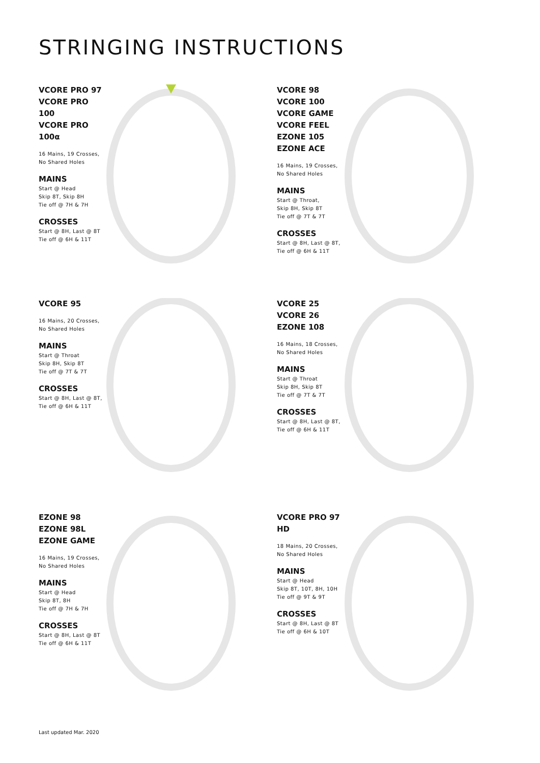STRINGING INSTRUCTIONS
VCORE PRO 97
VCORE PRO 100
VCORE PRO 100α
16 Mains, 19 Crosses,
No Shared Holes
MAINS
Start @ Head
Skip 8T, Skip 8H
Tie off @ 7H & 7H
CROSSES
Start @ 8H, Last @ 8T
Tie off @ 6H & 11T
VCORE 98
VCORE 100
VCORE GAME
VCORE FEEL
EZONE 105
EZONE ACE
16 Mains, 19 Crosses,
No Shared Holes
MAINS
Start @ Throat,
Skip 8H, Skip 8T
Tie off @ 7T & 7T
CROSSES
Start @ 8H, Last @ 8T,
Tie off @ 6H & 11T
VCORE 95
16 Mains, 20 Crosses,
No Shared Holes
MAINS
Start @ Throat
Skip 8H, Skip 8T
Tie off @ 7T & 7T
CROSSES
Start @ 8H, Last @ 8T,
Tie off @ 6H & 11T
VCORE 25
VCORE 26
EZONE 108
16 Mains, 18 Crosses,
No Shared Holes
MAINS
Start @ Throat
Skip 8H, Skip 8T
Tie off @ 7T & 7T
CROSSES
Start @ 8H, Last @ 8T,
Tie off @ 6H & 11T
EZONE 98
EZONE 98L
EZONE GAME
16 Mains, 19 Crosses,
No Shared Holes
MAINS
Start @ Head
Skip 8T, 8H
Tie off @ 7H & 7H
CROSSES
Start @ 8H, Last @ 8T
Tie off @ 6H & 11T
VCORE PRO 97 HD
18 Mains, 20 Crosses,
No Shared Holes
MAINS
Start @ Head
Skip 8T, 10T, 8H, 10H
Tie off @ 9T & 9T
CROSSES
Start @ 8H, Last @ 8T
Tie off @ 6H & 10T
Last updated Mar. 2020